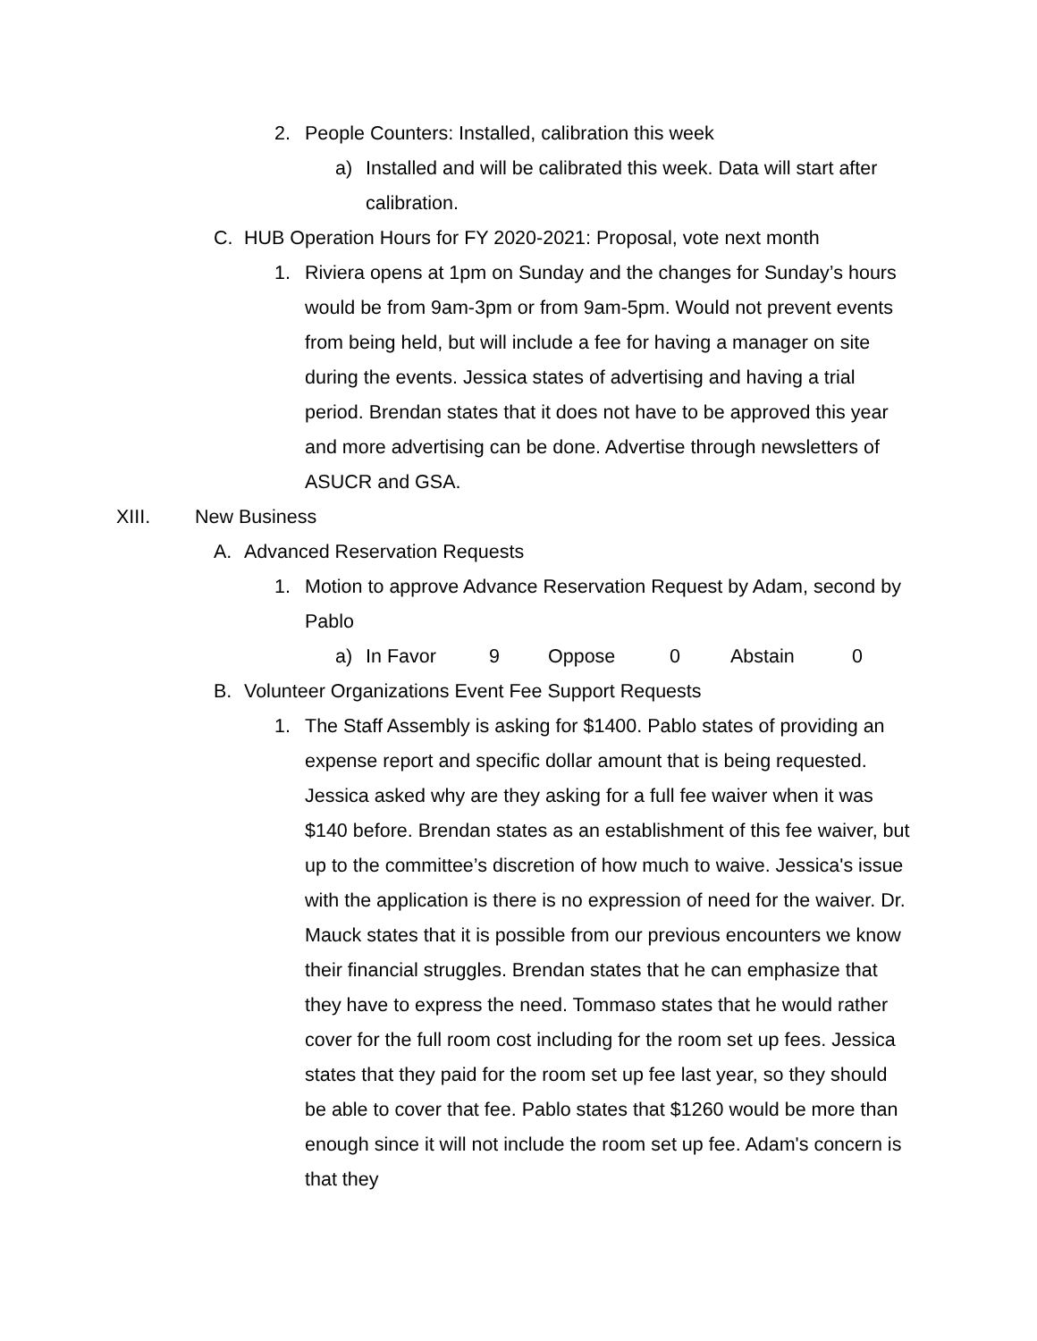2. People Counters: Installed, calibration this week
a) Installed and will be calibrated this week. Data will start after calibration.
C. HUB Operation Hours for FY 2020-2021: Proposal, vote next month
1. Riviera opens at 1pm on Sunday and the changes for Sunday’s hours would be from 9am-3pm or from 9am-5pm. Would not prevent events from being held, but will include a fee for having a manager on site during the events. Jessica states of advertising and having a trial period. Brendan states that it does not have to be approved this year and more advertising can be done. Advertise through newsletters of ASUCR and GSA.
XIII. New Business
A. Advanced Reservation Requests
1. Motion to approve Advance Reservation Request by Adam, second by Pablo
a) In Favor 9 Oppose 0 Abstain 0
B. Volunteer Organizations Event Fee Support Requests
1. The Staff Assembly is asking for $1400. Pablo states of providing an expense report and specific dollar amount that is being requested. Jessica asked why are they asking for a full fee waiver when it was $140 before. Brendan states as an establishment of this fee waiver, but up to the committee’s discretion of how much to waive. Jessica's issue with the application is there is no expression of need for the waiver. Dr. Mauck states that it is possible from our previous encounters we know their financial struggles. Brendan states that he can emphasize that they have to express the need. Tommaso states that he would rather cover for the full room cost including for the room set up fees. Jessica states that they paid for the room set up fee last year, so they should be able to cover that fee. Pablo states that $1260 would be more than enough since it will not include the room set up fee. Adam's concern is that they